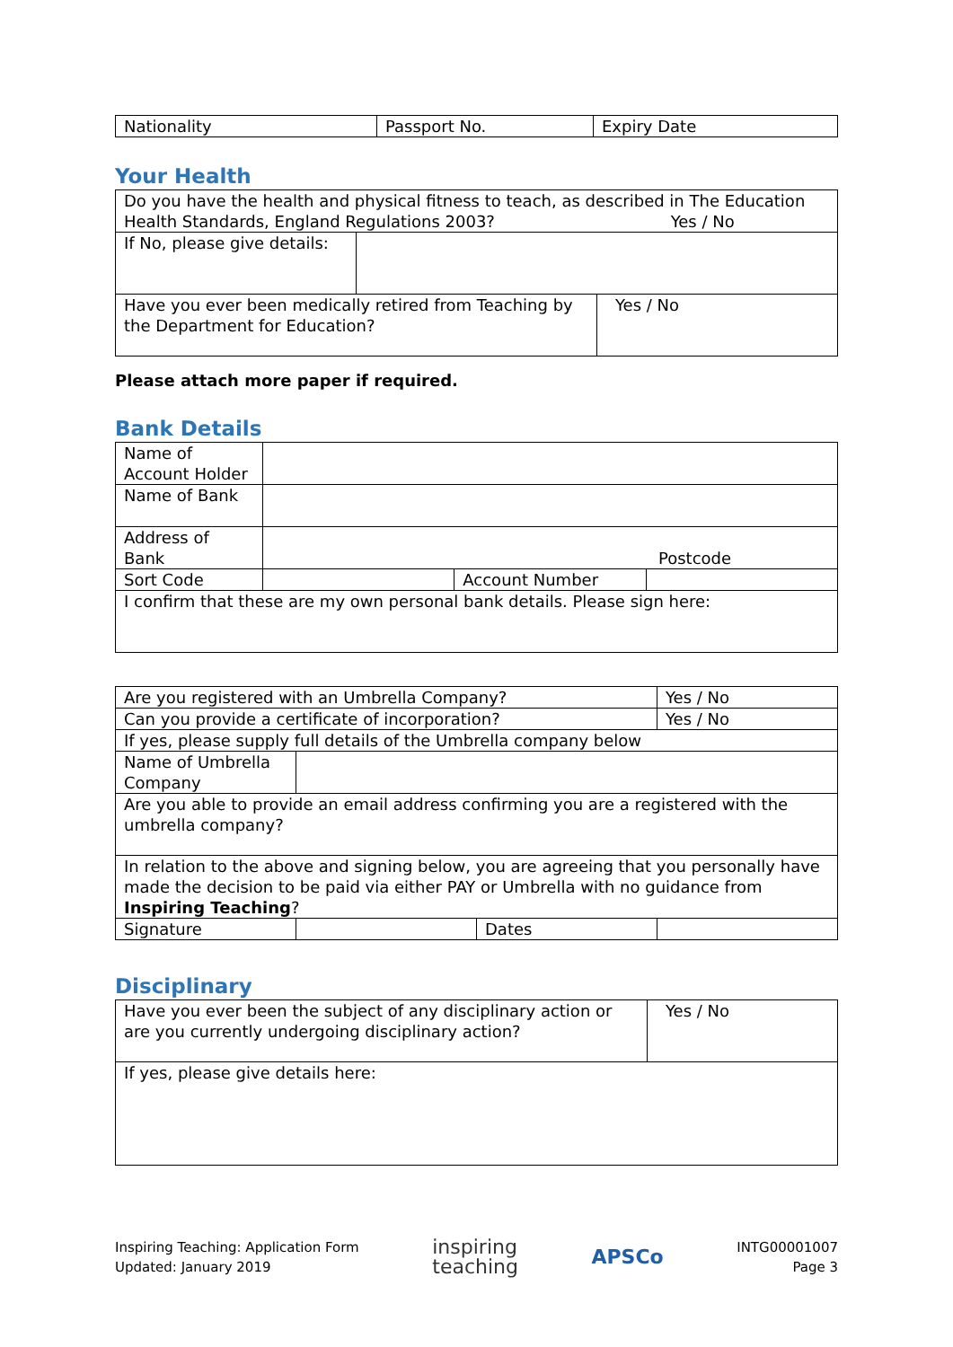| Nationality | Passport No. | Expiry Date |
Your Health
| Do you have the health and physical fitness to teach, as described in The Education Health Standards, England Regulations 2003? Yes / No | | |
| If No, please give details: | | |
| Have you ever been medically retired from Teaching by the Department for Education? | | Yes / No |
Please attach more paper if required.
Bank Details
| Name of Account Holder | | | |
| Name of Bank | | | |
| Address of Bank | Postcode | | |
| Sort Code | | Account Number | |
| I confirm that these are my own personal bank details. Please sign here: | | | |
| Are you registered with an Umbrella Company? | | | Yes / No |
| Can you provide a certificate of incorporation? | | | Yes / No |
| If yes, please supply full details of the Umbrella company below | | | |
| Name of Umbrella Company | | | |
| Are you able to provide an email address confirming you are a registered with the umbrella company? | | | |
| In relation to the above and signing below, you are agreeing that you personally have made the decision to be paid via either PAY or Umbrella with no guidance from Inspiring Teaching ? | | | |
| Signature | | Dates | |
Disciplinary
| Have you ever been the subject of any disciplinary action or are you currently undergoing disciplinary action? | Yes / No |
| If yes, please give details here: | |
Inspiring Teaching: Application Form
Updated: January 2019
inspiring
teaching
APSCo
INTG00001007
Page 3